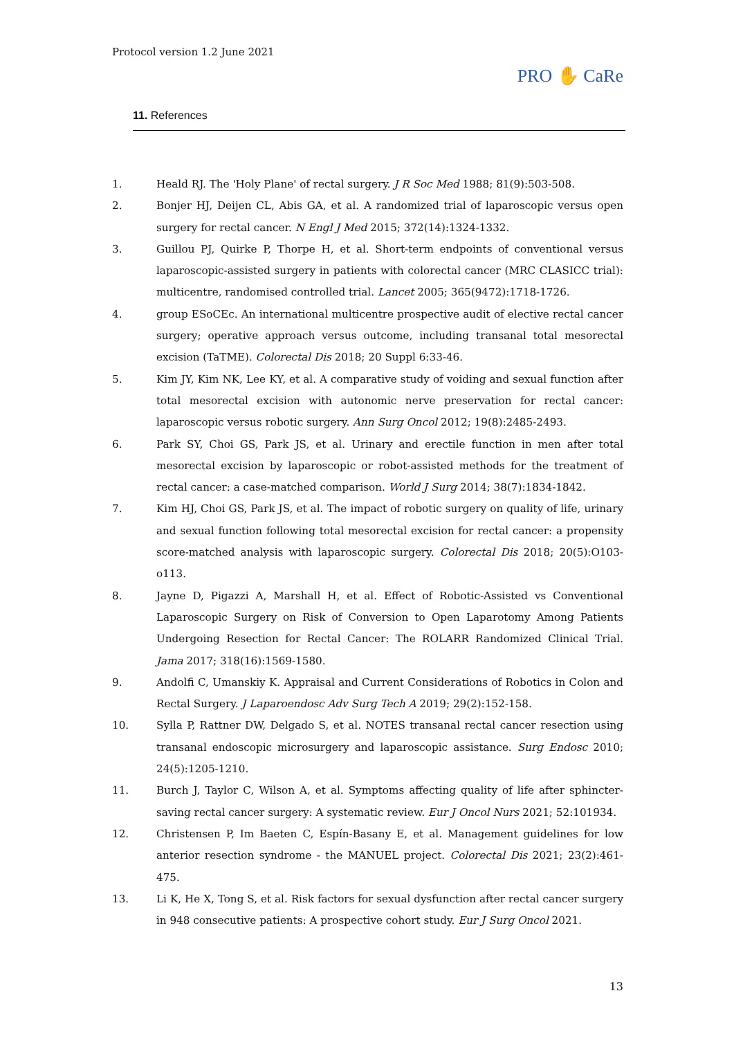Protocol version 1.2 June 2021
PRO ✋ CaRe
11. References
1. Heald RJ. The 'Holy Plane' of rectal surgery. J R Soc Med 1988; 81(9):503-508.
2. Bonjer HJ, Deijen CL, Abis GA, et al. A randomized trial of laparoscopic versus open surgery for rectal cancer. N Engl J Med 2015; 372(14):1324-1332.
3. Guillou PJ, Quirke P, Thorpe H, et al. Short-term endpoints of conventional versus laparoscopic-assisted surgery in patients with colorectal cancer (MRC CLASICC trial): multicentre, randomised controlled trial. Lancet 2005; 365(9472):1718-1726.
4. group ESoCEc. An international multicentre prospective audit of elective rectal cancer surgery; operative approach versus outcome, including transanal total mesorectal excision (TaTME). Colorectal Dis 2018; 20 Suppl 6:33-46.
5. Kim JY, Kim NK, Lee KY, et al. A comparative study of voiding and sexual function after total mesorectal excision with autonomic nerve preservation for rectal cancer: laparoscopic versus robotic surgery. Ann Surg Oncol 2012; 19(8):2485-2493.
6. Park SY, Choi GS, Park JS, et al. Urinary and erectile function in men after total mesorectal excision by laparoscopic or robot-assisted methods for the treatment of rectal cancer: a case-matched comparison. World J Surg 2014; 38(7):1834-1842.
7. Kim HJ, Choi GS, Park JS, et al. The impact of robotic surgery on quality of life, urinary and sexual function following total mesorectal excision for rectal cancer: a propensity score-matched analysis with laparoscopic surgery. Colorectal Dis 2018; 20(5):O103-o113.
8. Jayne D, Pigazzi A, Marshall H, et al. Effect of Robotic-Assisted vs Conventional Laparoscopic Surgery on Risk of Conversion to Open Laparotomy Among Patients Undergoing Resection for Rectal Cancer: The ROLARR Randomized Clinical Trial. Jama 2017; 318(16):1569-1580.
9. Andolfi C, Umanskiy K. Appraisal and Current Considerations of Robotics in Colon and Rectal Surgery. J Laparoendosc Adv Surg Tech A 2019; 29(2):152-158.
10. Sylla P, Rattner DW, Delgado S, et al. NOTES transanal rectal cancer resection using transanal endoscopic microsurgery and laparoscopic assistance. Surg Endosc 2010; 24(5):1205-1210.
11. Burch J, Taylor C, Wilson A, et al. Symptoms affecting quality of life after sphincter-saving rectal cancer surgery: A systematic review. Eur J Oncol Nurs 2021; 52:101934.
12. Christensen P, Im Baeten C, Espín-Basany E, et al. Management guidelines for low anterior resection syndrome - the MANUEL project. Colorectal Dis 2021; 23(2):461-475.
13. Li K, He X, Tong S, et al. Risk factors for sexual dysfunction after rectal cancer surgery in 948 consecutive patients: A prospective cohort study. Eur J Surg Oncol 2021.
13